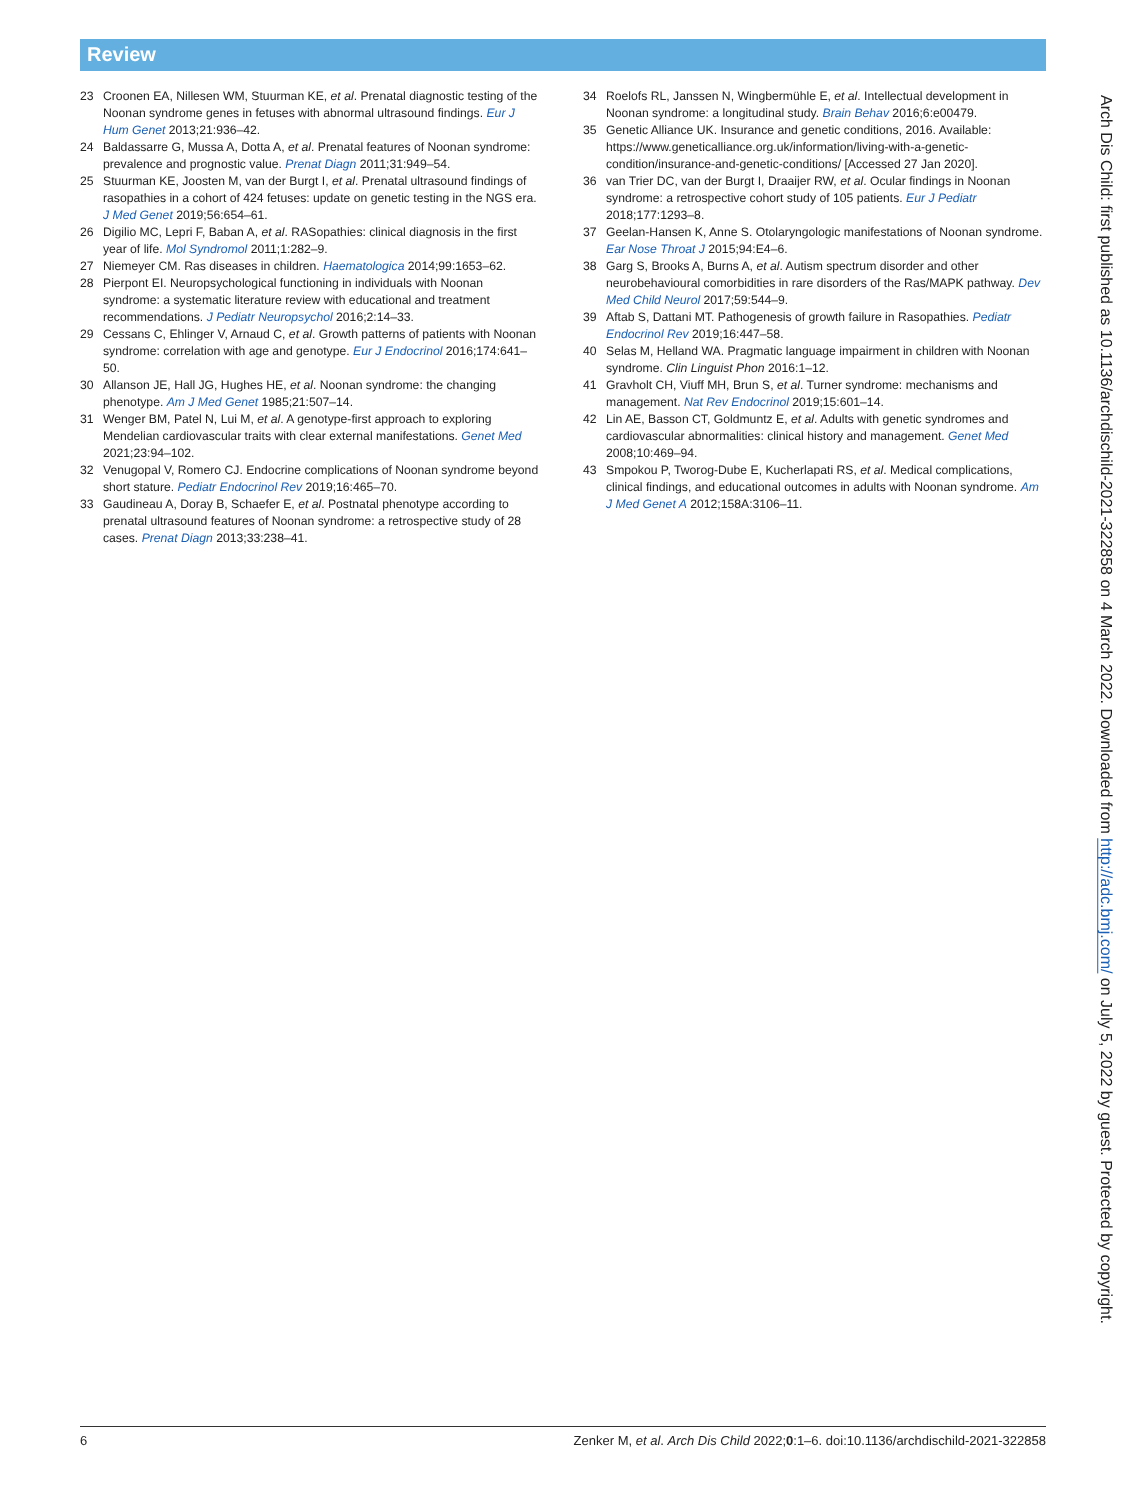Review
23 Croonen EA, Nillesen WM, Stuurman KE, et al. Prenatal diagnostic testing of the Noonan syndrome genes in fetuses with abnormal ultrasound findings. Eur J Hum Genet 2013;21:936–42.
24 Baldassarre G, Mussa A, Dotta A, et al. Prenatal features of Noonan syndrome: prevalence and prognostic value. Prenat Diagn 2011;31:949–54.
25 Stuurman KE, Joosten M, van der Burgt I, et al. Prenatal ultrasound findings of rasopathies in a cohort of 424 fetuses: update on genetic testing in the NGS era. J Med Genet 2019;56:654–61.
26 Digilio MC, Lepri F, Baban A, et al. RASopathies: clinical diagnosis in the first year of life. Mol Syndromol 2011;1:282–9.
27 Niemeyer CM. Ras diseases in children. Haematologica 2014;99:1653–62.
28 Pierpont EI. Neuropsychological functioning in individuals with Noonan syndrome: a systematic literature review with educational and treatment recommendations. J Pediatr Neuropsychol 2016;2:14–33.
29 Cessans C, Ehlinger V, Arnaud C, et al. Growth patterns of patients with Noonan syndrome: correlation with age and genotype. Eur J Endocrinol 2016;174:641–50.
30 Allanson JE, Hall JG, Hughes HE, et al. Noonan syndrome: the changing phenotype. Am J Med Genet 1985;21:507–14.
31 Wenger BM, Patel N, Lui M, et al. A genotype-first approach to exploring Mendelian cardiovascular traits with clear external manifestations. Genet Med 2021;23:94–102.
32 Venugopal V, Romero CJ. Endocrine complications of Noonan syndrome beyond short stature. Pediatr Endocrinol Rev 2019;16:465–70.
33 Gaudineau A, Doray B, Schaefer E, et al. Postnatal phenotype according to prenatal ultrasound features of Noonan syndrome: a retrospective study of 28 cases. Prenat Diagn 2013;33:238–41.
34 Roelofs RL, Janssen N, Wingbermühle E, et al. Intellectual development in Noonan syndrome: a longitudinal study. Brain Behav 2016;6:e00479.
35 Genetic Alliance UK. Insurance and genetic conditions, 2016. Available: https://www.geneticalliance.org.uk/information/living-with-a-genetic-condition/insurance-and-genetic-conditions/ [Accessed 27 Jan 2020].
36 van Trier DC, van der Burgt I, Draaijer RW, et al. Ocular findings in Noonan syndrome: a retrospective cohort study of 105 patients. Eur J Pediatr 2018;177:1293–8.
37 Geelan-Hansen K, Anne S. Otolaryngologic manifestations of Noonan syndrome. Ear Nose Throat J 2015;94:E4–6.
38 Garg S, Brooks A, Burns A, et al. Autism spectrum disorder and other neurobehavioural comorbidities in rare disorders of the Ras/MAPK pathway. Dev Med Child Neurol 2017;59:544–9.
39 Aftab S, Dattani MT. Pathogenesis of growth failure in Rasopathies. Pediatr Endocrinol Rev 2019;16:447–58.
40 Selas M, Helland WA. Pragmatic language impairment in children with Noonan syndrome. Clin Linguist Phon 2016:1–12.
41 Gravholt CH, Viuff MH, Brun S, et al. Turner syndrome: mechanisms and management. Nat Rev Endocrinol 2019;15:601–14.
42 Lin AE, Basson CT, Goldmuntz E, et al. Adults with genetic syndromes and cardiovascular abnormalities: clinical history and management. Genet Med 2008;10:469–94.
43 Smpokou P, Tworog-Dube E, Kucherlapati RS, et al. Medical complications, clinical findings, and educational outcomes in adults with Noonan syndrome. Am J Med Genet A 2012;158A:3106–11.
Arch Dis Child: first published as 10.1136/archdischild-2021-322858 on 4 March 2022. Downloaded from http://adc.bmj.com/ on July 5, 2022 by guest. Protected by copyright.
6 Zenker M, et al. Arch Dis Child 2022;0:1–6. doi:10.1136/archdischild-2021-322858